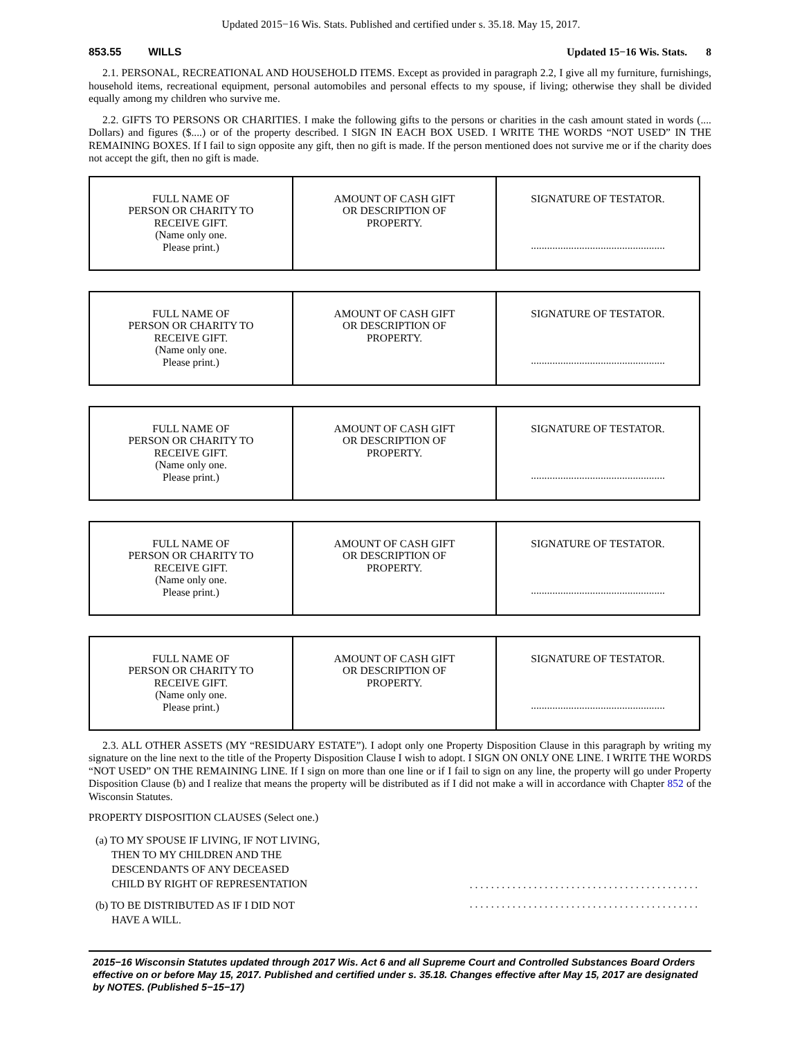Updated 2015−16 Wis. Stats. Published and certified under s. 35.18. May 15, 2017.
853.55 WILLS Updated 15−16 Wis. Stats. 8
2.1. PERSONAL, RECREATIONAL AND HOUSEHOLD ITEMS. Except as provided in paragraph 2.2, I give all my furniture, furnishings, household items, recreational equipment, personal automobiles and personal effects to my spouse, if living; otherwise they shall be divided equally among my children who survive me.
2.2. GIFTS TO PERSONS OR CHARITIES. I make the following gifts to the persons or charities in the cash amount stated in words (.... Dollars) and figures ($....) or of the property described. I SIGN IN EACH BOX USED. I WRITE THE WORDS “NOT USED” IN THE REMAINING BOXES. If I fail to sign opposite any gift, then no gift is made. If the person mentioned does not survive me or if the charity does not accept the gift, then no gift is made.
| FULL NAME OF PERSON OR CHARITY TO RECEIVE GIFT. (Name only one. Please print.) | AMOUNT OF CASH GIFT OR DESCRIPTION OF PROPERTY. | SIGNATURE OF TESTATOR. .................................................. |
| FULL NAME OF PERSON OR CHARITY TO RECEIVE GIFT. (Name only one. Please print.) | AMOUNT OF CASH GIFT OR DESCRIPTION OF PROPERTY. | SIGNATURE OF TESTATOR. .................................................. |
| FULL NAME OF PERSON OR CHARITY TO RECEIVE GIFT. (Name only one. Please print.) | AMOUNT OF CASH GIFT OR DESCRIPTION OF PROPERTY. | SIGNATURE OF TESTATOR. .................................................. |
| FULL NAME OF PERSON OR CHARITY TO RECEIVE GIFT. (Name only one. Please print.) | AMOUNT OF CASH GIFT OR DESCRIPTION OF PROPERTY. | SIGNATURE OF TESTATOR. .................................................. |
| FULL NAME OF PERSON OR CHARITY TO RECEIVE GIFT. (Name only one. Please print.) | AMOUNT OF CASH GIFT OR DESCRIPTION OF PROPERTY. | SIGNATURE OF TESTATOR. .................................................. |
2.3. ALL OTHER ASSETS (MY “RESIDUARY ESTATE”). I adopt only one Property Disposition Clause in this paragraph by writing my signature on the line next to the title of the Property Disposition Clause I wish to adopt. I SIGN ON ONLY ONE LINE. I WRITE THE WORDS “NOT USED” ON THE REMAINING LINE. If I sign on more than one line or if I fail to sign on any line, the property will go under Property Disposition Clause (b) and I realize that means the property will be distributed as if I did not make a will in accordance with Chapter 852 of the Wisconsin Statutes.
PROPERTY DISPOSITION CLAUSES (Select one.)
(a) TO MY SPOUSE IF LIVING, IF NOT LIVING,
THEN TO MY CHILDREN AND THE
DESCENDANTS OF ANY DECEASED
CHILD BY RIGHT OF REPRESENTATION
. . . . . . . . . . . . . . . . . . . . . . . . . . . . . . . . . . . . . . . . . . .
(b) TO BE DISTRIBUTED AS IF I DID NOT
HAVE A WILL.
. . . . . . . . . . . . . . . . . . . . . . . . . . . . . . . . . . . . . . . . . . .
2015−16 Wisconsin Statutes updated through 2017 Wis. Act 6 and all Supreme Court and Controlled Substances Board Orders effective on or before May 15, 2017. Published and certified under s. 35.18. Changes effective after May 15, 2017 are designated by NOTES. (Published 5−15−17)